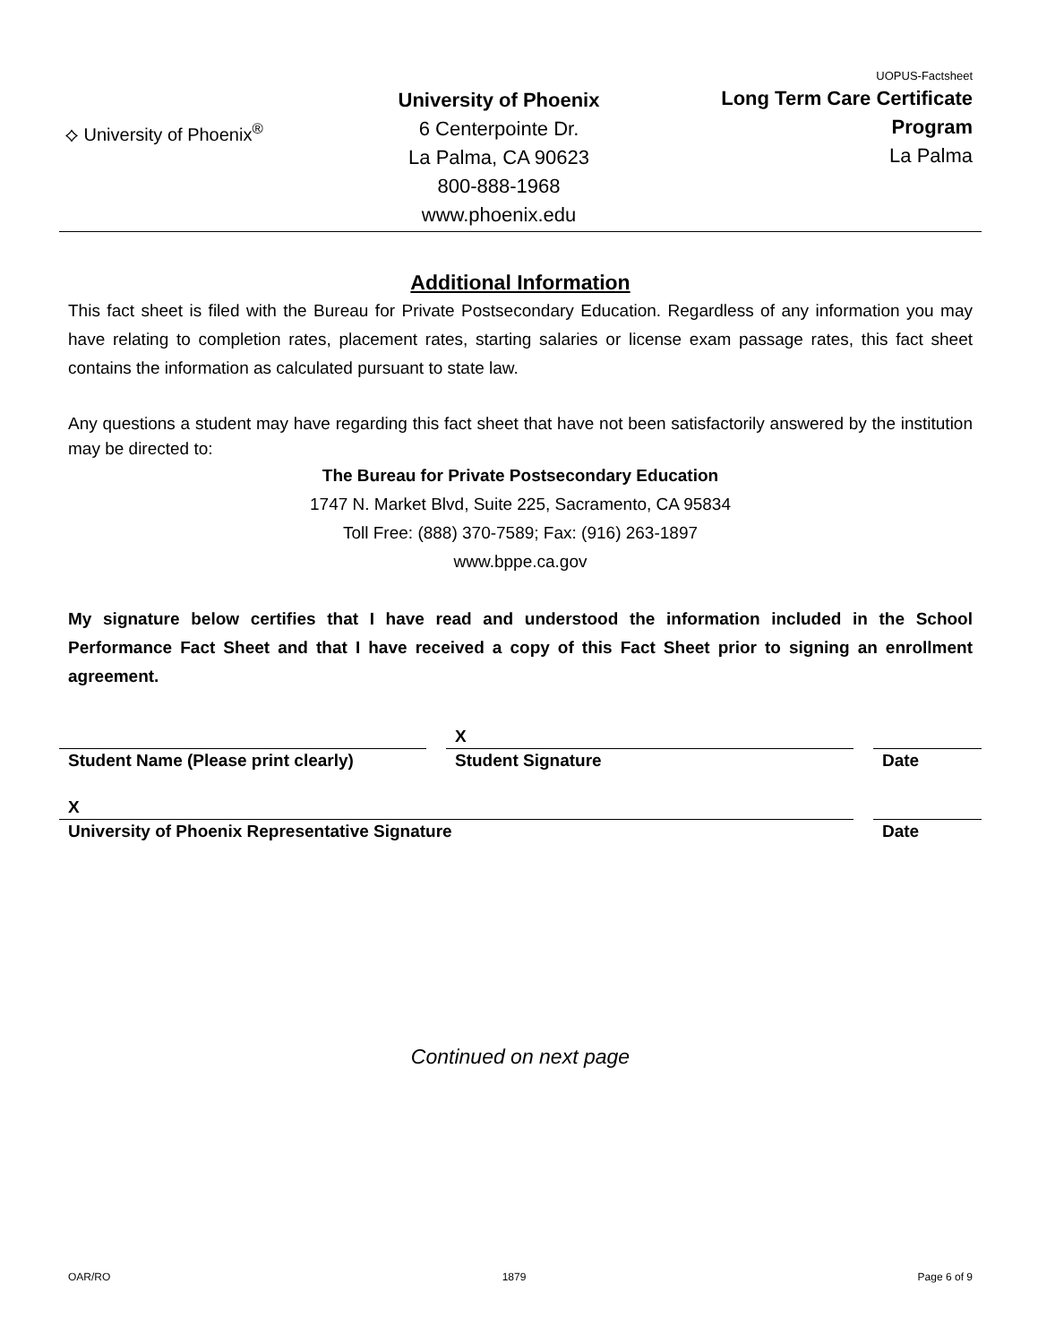⟡ University of Phoenix<sup>®</sup>
University of Phoenix
6 Centerpointe Dr.
La Palma, CA 90623
800-888-1968
www.phoenix.edu
UOPUS-Factsheet
Long Term Care Certificate
Program
La Palma
Additional Information
This fact sheet is filed with the Bureau for Private Postsecondary Education. Regardless of any information you may have relating to completion rates, placement rates, starting salaries or license exam passage rates, this fact sheet contains the information as calculated pursuant to state law.
Any questions a student may have regarding this fact sheet that have not been satisfactorily answered by the institution may be directed to:
The Bureau for Private Postsecondary Education
1747 N. Market Blvd, Suite 225, Sacramento, CA 95834
Toll Free: (888) 370-7589; Fax: (916) 263-1897
www.bppe.ca.gov
My signature below certifies that I have read and understood the information included in the School Performance Fact Sheet and that I have received a copy of this Fact Sheet prior to signing an enrollment agreement.
Student Name (Please print clearly)
X
Student Signature
Date
X
University of Phoenix Representative Signature
Date
Continued on next page
OAR/RO 1879 Page 6 of 9